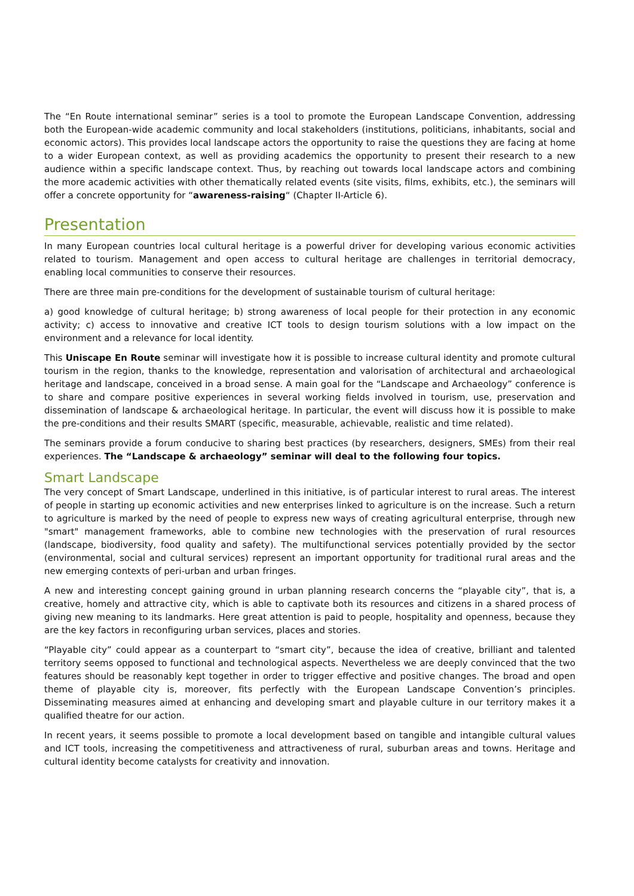The “En Route international seminar” series is a tool to promote the European Landscape Convention, addressing both the European-wide academic community and local stakeholders (institutions, politicians, inhabitants, social and economic actors). This provides local landscape actors the opportunity to raise the questions they are facing at home to a wider European context, as well as providing academics the opportunity to present their research to a new audience within a specific landscape context. Thus, by reaching out towards local landscape actors and combining the more academic activities with other thematically related events (site visits, films, exhibits, etc.), the seminars will offer a concrete opportunity for “awareness-raising“ (Chapter II-Article 6).
Presentation
In many European countries local cultural heritage is a powerful driver for developing various economic activities related to tourism. Management and open access to cultural heritage are challenges in territorial democracy, enabling local communities to conserve their resources.
There are three main pre-conditions for the development of sustainable tourism of cultural heritage:
a) good knowledge of cultural heritage; b) strong awareness of local people for their protection in any economic activity; c) access to innovative and creative ICT tools to design tourism solutions with a low impact on the environment and a relevance for local identity.
This Uniscape En Route seminar will investigate how it is possible to increase cultural identity and promote cultural tourism in the region, thanks to the knowledge, representation and valorisation of architectural and archaeological heritage and landscape, conceived in a broad sense. A main goal for the “Landscape and Archaeology” conference is to share and compare positive experiences in several working fields involved in tourism, use, preservation and dissemination of landscape & archaeological heritage. In particular, the event will discuss how it is possible to make the pre-conditions and their results SMART (specific, measurable, achievable, realistic and time related).
The seminars provide a forum conducive to sharing best practices (by researchers, designers, SMEs) from their real experiences. The “Landscape & archaeology” seminar will deal to the following four topics.
Smart Landscape
The very concept of Smart Landscape, underlined in this initiative, is of particular interest to rural areas. The interest of people in starting up economic activities and new enterprises linked to agriculture is on the increase. Such a return to agriculture is marked by the need of people to express new ways of creating agricultural enterprise, through new "smart" management frameworks, able to combine new technologies with the preservation of rural resources (landscape, biodiversity, food quality and safety). The multifunctional services potentially provided by the sector (environmental, social and cultural services) represent an important opportunity for traditional rural areas and the new emerging contexts of peri-urban and urban fringes.
A new and interesting concept gaining ground in urban planning research concerns the “playable city”, that is, a creative, homely and attractive city, which is able to captivate both its resources and citizens in a shared process of giving new meaning to its landmarks. Here great attention is paid to people, hospitality and openness, because they are the key factors in reconfiguring urban services, places and stories.
“Playable city” could appear as a counterpart to “smart city”, because the idea of creative, brilliant and talented territory seems opposed to functional and technological aspects. Nevertheless we are deeply convinced that the two features should be reasonably kept together in order to trigger effective and positive changes. The broad and open theme of playable city is, moreover, fits perfectly with the European Landscape Convention’s principles. Disseminating measures aimed at enhancing and developing smart and playable culture in our territory makes it a qualified theatre for our action.
In recent years, it seems possible to promote a local development based on tangible and intangible cultural values and ICT tools, increasing the competitiveness and attractiveness of rural, suburban areas and towns. Heritage and cultural identity become catalysts for creativity and innovation.